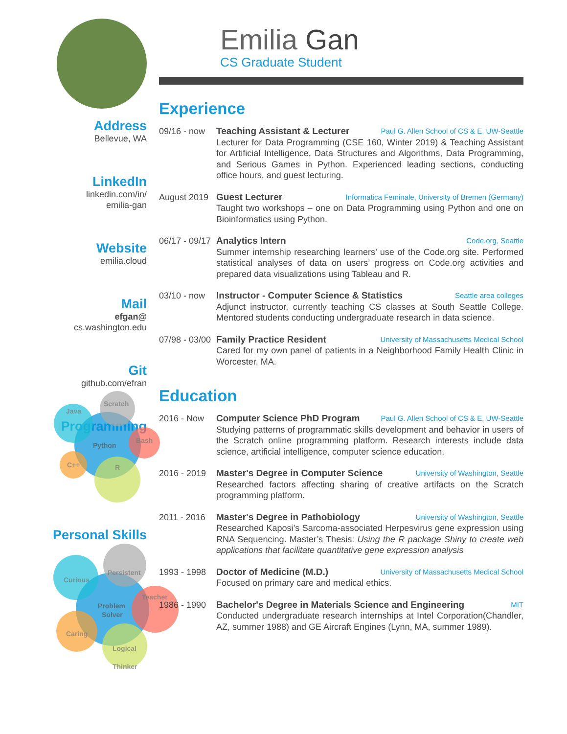Address
Bellevue, WA
LinkedIn
linkedin.com/in/
emilia-gan
Website
emilia.cloud
Mail
efgan@
cs.washington.edu
Git
github.com/efran
Programming
Java
Scratch
Python
Bash
C++
R
Personal Skills
Curious
Persistent
Problem
Solver
Teacher
Caring
Logical
Thinker
Emilia Gan
CS Graduate Student
Experience
09/16 - now
Teaching Assistant & Lecturer Paul G. Allen School of CS & E, UW-Seattle
Lecturer for Data Programming (CSE 160, Winter 2019) & Teaching Assistant for Artificial Intelligence, Data Structures and Algorithms, Data Programming, and Serious Games in Python. Experienced leading sections, conducting office hours, and guest lecturing.
August 2019
Guest Lecturer Informatica Feminale, University of Bremen (Germany)
Taught two workshops – one on Data Programming using Python and one on Bioinformatics using Python.
06/17 - 09/17
Analytics Intern Code.org, Seattle
Summer internship researching learners’ use of the Code.org site. Performed statistical analyses of data on users’ progress on Code.org activities and prepared data visualizations using Tableau and R.
03/10 - now
Instructor - Computer Science & Statistics Seattle area colleges
Adjunct instructor, currently teaching CS classes at South Seattle College. Mentored students conducting undergraduate research in data science.
07/98 - 03/00
Family Practice Resident University of Massachusetts Medical School
Cared for my own panel of patients in a Neighborhood Family Health Clinic in Worcester, MA.
Education
2016 - Now Computer Science PhD Program Paul G. Allen School of CS & E, UW-Seattle
Studying patterns of programmatic skills development and behavior in users of the Scratch online programming platform. Research interests include data science, artificial intelligence, computer science education.
2016 - 2019
Master's Degree in Computer Science University of Washington, Seattle
Researched factors affecting sharing of creative artifacts on the Scratch programming platform.
2011 - 2016
Master's Degree in Pathobiology University of Washington, Seattle
Researched Kaposi’s Sarcoma-associated Herpesvirus gene expression using RNA Sequencing. Master’s Thesis: Using the R package Shiny to create web applications that facilitate quantitative gene expression analysis
1993 - 1998
Doctor of Medicine (M.D.) University of Massachusetts Medical School
Focused on primary care and medical ethics.
1986 - 1990
Bachelor's Degree in Materials Science and Engineering MIT
Conducted undergraduate research internships at Intel Corporation(Chandler, AZ, summer 1988) and GE Aircraft Engines (Lynn, MA, summer 1989).